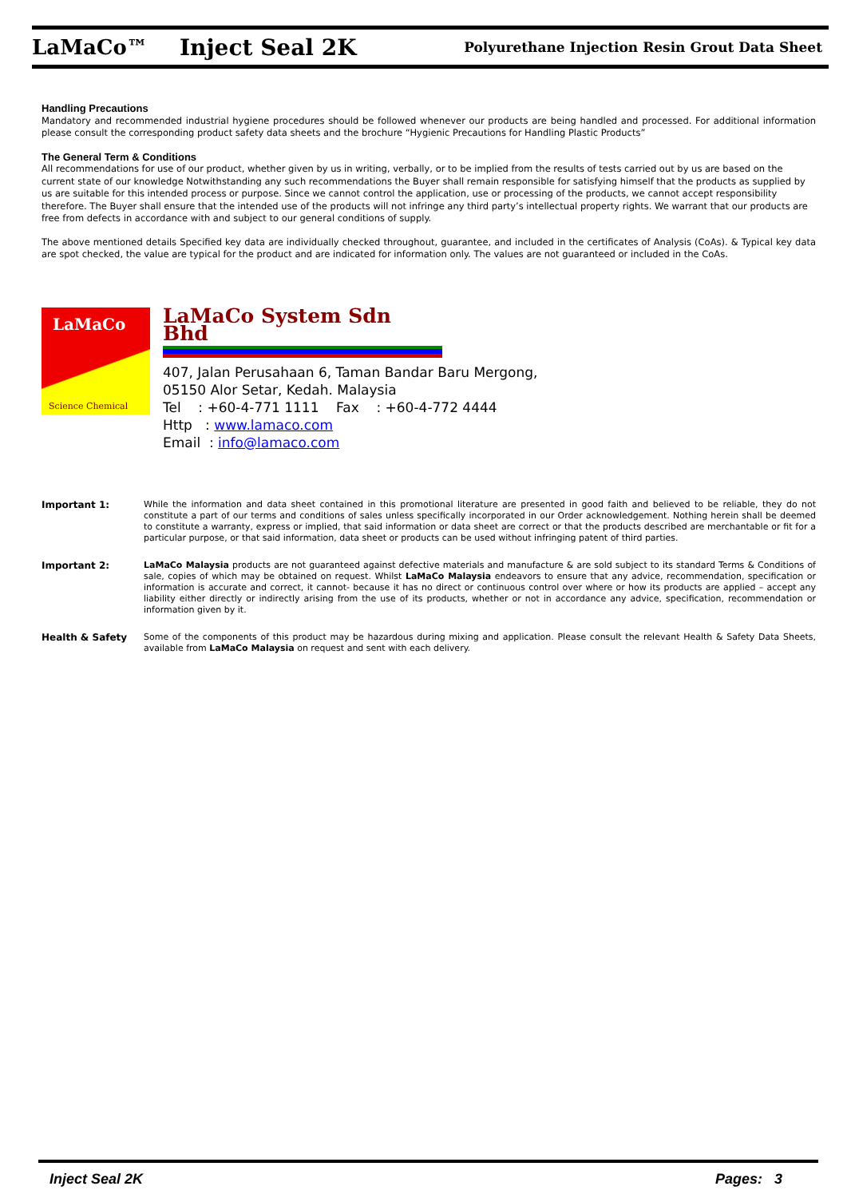LaMaCo™ Inject Seal 2K
Polyurethane Injection Resin Grout Data Sheet
Handling Precautions
Mandatory and recommended industrial hygiene procedures should be followed whenever our products are being handled and processed. For additional information please consult the corresponding product safety data sheets and the brochure “Hygienic Precautions for Handling Plastic Products”
The General Term & Conditions
All recommendations for use of our product, whether given by us in writing, verbally, or to be implied from the results of tests carried out by us are based on the current state of our knowledge Notwithstanding any such recommendations the Buyer shall remain responsible for satisfying himself that the products as supplied by us are suitable for this intended process or purpose. Since we cannot control the application, use or processing of the products, we cannot accept responsibility therefore. The Buyer shall ensure that the intended use of the products will not infringe any third party’s intellectual property rights. We warrant that our products are free from defects in accordance with and subject to our general conditions of supply.
The above mentioned details Specified key data are individually checked throughout, guarantee, and included in the certificates of Analysis (CoAs). & Typical key data are spot checked, the value are typical for the product and are indicated for information only. The values are not guaranteed or included in the CoAs.
LaMaCo
Science Chemical
LaMaCo System Sdn Bhd
407, Jalan Perusahaan 6, Taman Bandar Baru Mergong,
05150 Alor Setar, Kedah. Malaysia
Tel : +60-4-771 1111 Fax : +60-4-772 4444
Http : www.lamaco.com
Email : info@lamaco.com
Important 1: While the information and data sheet contained in this promotional literature are presented in good faith and believed to be reliable, they do not constitute a part of our terms and conditions of sales unless specifically incorporated in our Order acknowledgement. Nothing herein shall be deemed to constitute a warranty, express or implied, that said information or data sheet are correct or that the products described are merchantable or fit for a particular purpose, or that said information, data sheet or products can be used without infringing patent of third parties.
Important 2: LaMaCo Malaysia products are not guaranteed against defective materials and manufacture & are sold subject to its standard Terms & Conditions of sale, copies of which may be obtained on request. Whilst LaMaCo Malaysia endeavors to ensure that any advice, recommendation, specification or information is accurate and correct, it cannot- because it has no direct or continuous control over where or how its products are applied – accept any liability either directly or indirectly arising from the use of its products, whether or not in accordance any advice, specification, recommendation or information given by it.
Health & Safety Some of the components of this product may be hazardous during mixing and application. Please consult the relevant Health & Safety Data Sheets, available from LaMaCo Malaysia on request and sent with each delivery.
Inject Seal 2K Pages: 3